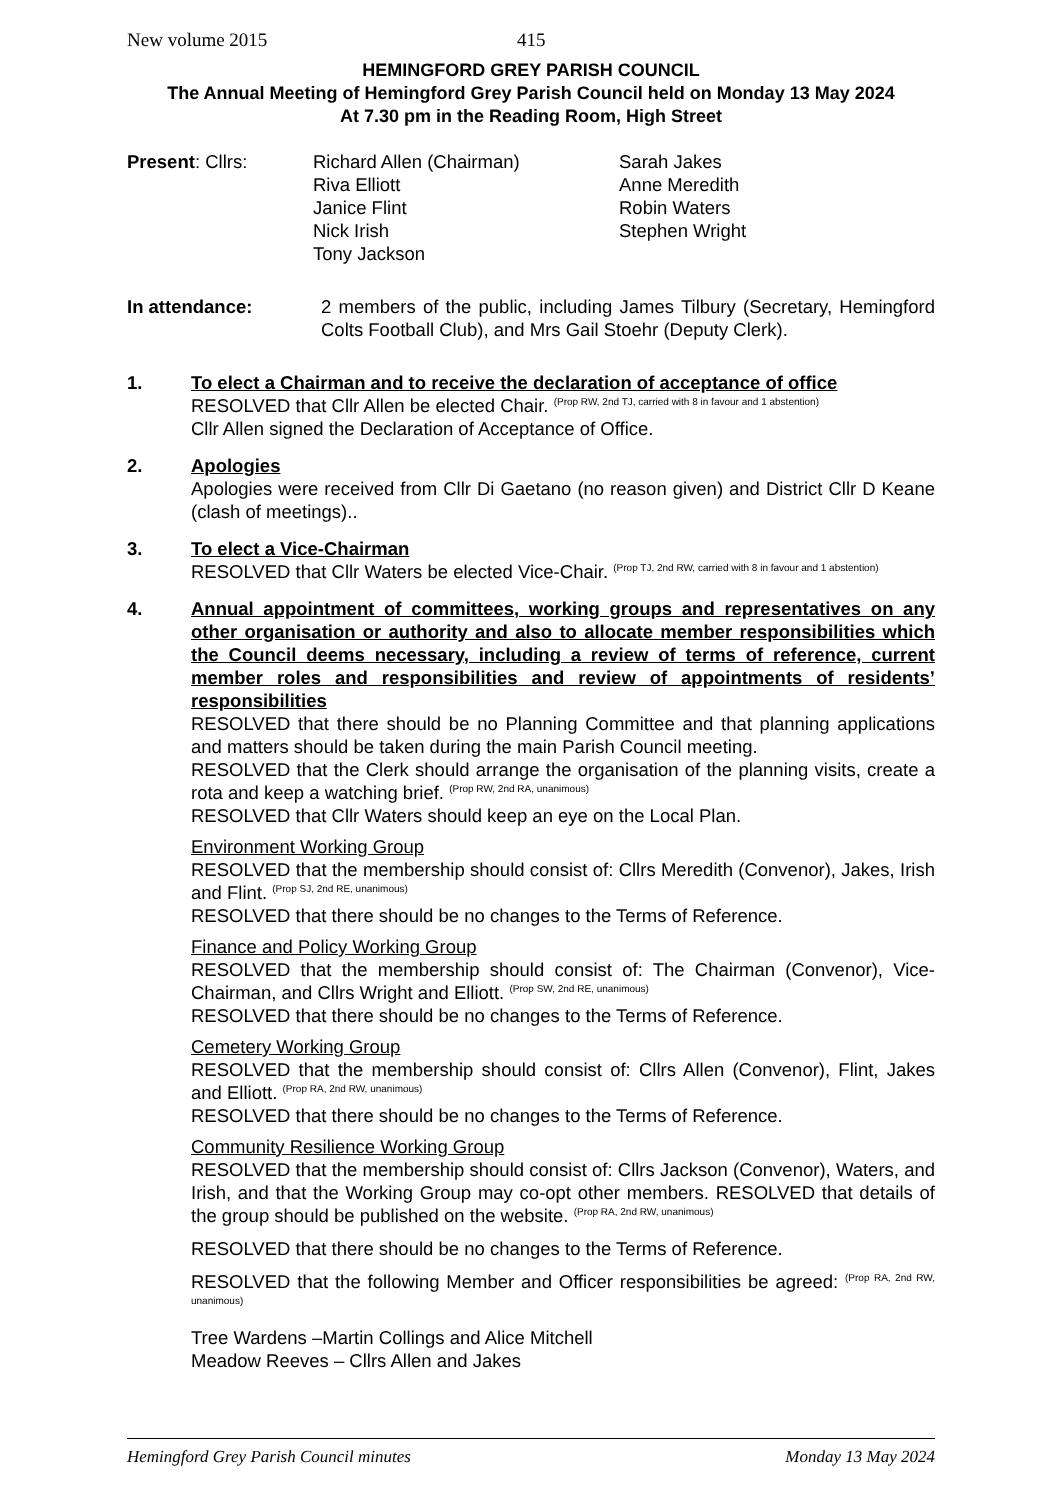New volume 2015 415
HEMINGFORD GREY PARISH COUNCIL
The Annual Meeting of Hemingford Grey Parish Council held on Monday 13 May 2024
At 7.30 pm in the Reading Room, High Street
Present: Cllrs: Richard Allen (Chairman)
Riva Elliott
Janice Flint
Nick Irish
Tony Jackson
Sarah Jakes
Anne Meredith
Robin Waters
Stephen Wright
In attendance: 2 members of the public, including James Tilbury (Secretary, Hemingford Colts Football Club), and Mrs Gail Stoehr (Deputy Clerk).
1. To elect a Chairman and to receive the declaration of acceptance of office
RESOLVED that Cllr Allen be elected Chair. <sup>(Prop RW, 2nd TJ, carried with 8 in favour and 1 abstention)</sup>
Cllr Allen signed the Declaration of Acceptance of Office.
2. Apologies
Apologies were received from Cllr Di Gaetano (no reason given) and District Cllr D Keane (clash of meetings)..
3. To elect a Vice-Chairman
RESOLVED that Cllr Waters be elected Vice-Chair. <sup>(Prop TJ, 2nd RW, carried with 8 in favour and 1 abstention)</sup>
4. Annual appointment of committees, working groups and representatives on any other organisation or authority and also to allocate member responsibilities which the Council deems necessary, including a review of terms of reference, current member roles and responsibilities and review of appointments of residents’ responsibilities
RESOLVED that there should be no Planning Committee and that planning applications and matters should be taken during the main Parish Council meeting.
RESOLVED that the Clerk should arrange the organisation of the planning visits, create a rota and keep a watching brief. <sup>(Prop RW, 2nd RA, unanimous)</sup>
RESOLVED that Cllr Waters should keep an eye on the Local Plan.
Environment Working Group
RESOLVED that the membership should consist of: Cllrs Meredith (Convenor), Jakes, Irish and Flint. <sup>(Prop SJ, 2nd RE, unanimous)</sup>
RESOLVED that there should be no changes to the Terms of Reference.
Finance and Policy Working Group
RESOLVED that the membership should consist of: The Chairman (Convenor), Vice-Chairman, and Cllrs Wright and Elliott. <sup>(Prop SW, 2nd RE, unanimous)</sup>
RESOLVED that there should be no changes to the Terms of Reference.
Cemetery Working Group
RESOLVED that the membership should consist of: Cllrs Allen (Convenor), Flint, Jakes and Elliott. <sup>(Prop RA, 2nd RW, unanimous)</sup>
RESOLVED that there should be no changes to the Terms of Reference.
Community Resilience Working Group
RESOLVED that the membership should consist of: Cllrs Jackson (Convenor), Waters, and Irish, and that the Working Group may co-opt other members. RESOLVED that details of the group should be published on the website. <sup>(Prop RA, 2nd RW, unanimous)</sup>
RESOLVED that there should be no changes to the Terms of Reference.
RESOLVED that the following Member and Officer responsibilities be agreed: <sup>(Prop RA, 2nd RW, unanimous)</sup>
Tree Wardens –Martin Collings and Alice Mitchell
Meadow Reeves – Cllrs Allen and Jakes
Hemingford Grey Parish Council minutes Monday 13 May 2024